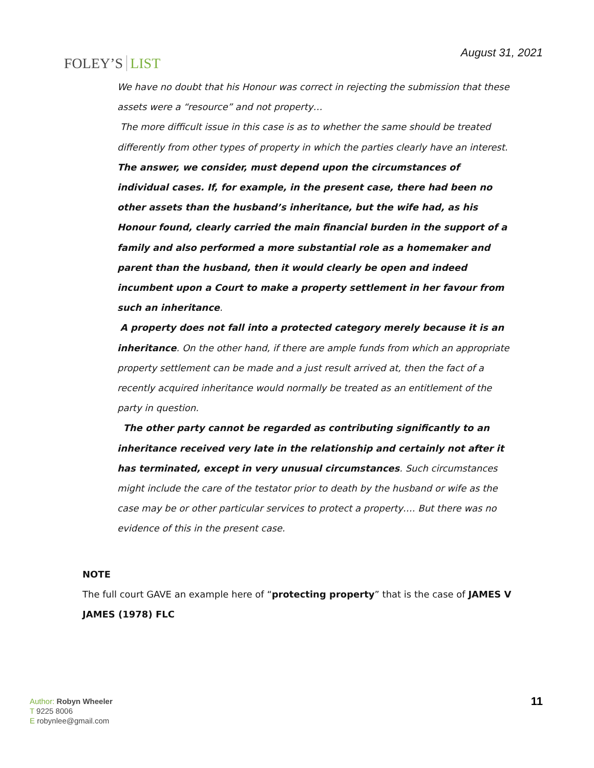FOLEY’S LIST
August 31, 2021
We have no doubt that his Honour was correct in rejecting the submission that these assets were a “resource” and not property…
The more difficult issue in this case is as to whether the same should be treated differently from other types of property in which the parties clearly have an interest.
The answer, we consider, must depend upon the circumstances of individual cases. If, for example, in the present case, there had been no other assets than the husband’s inheritance, but the wife had, as his Honour found, clearly carried the main financial burden in the support of a family and also performed a more substantial role as a homemaker and parent than the husband, then it would clearly be open and indeed incumbent upon a Court to make a property settlement in her favour from such an inheritance.
A property does not fall into a protected category merely because it is an inheritance. On the other hand, if there are ample funds from which an appropriate property settlement can be made and a just result arrived at, then the fact of a recently acquired inheritance would normally be treated as an entitlement of the party in question.
The other party cannot be regarded as contributing significantly to an inheritance received very late in the relationship and certainly not after it has terminated, except in very unusual circumstances. Such circumstances might include the care of the testator prior to death by the husband or wife as the case may be or other particular services to protect a property…. But there was no evidence of this in the present case.
NOTE
The full court GAVE an example here of “protecting property” that is the case of JAMES V JAMES (1978) FLC
Author: Robyn Wheeler
T 9225 8006
E robynlee@gmail.com
11